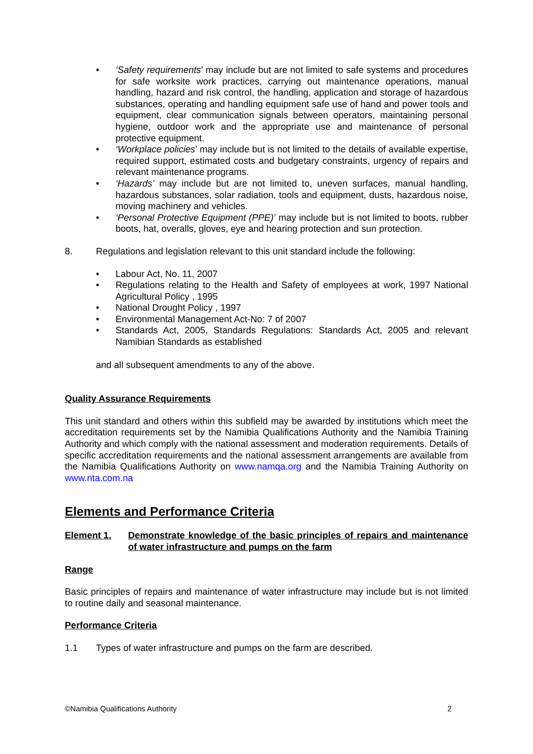• ‘Safety requirements’ may include but are not limited to safe systems and procedures for safe worksite work practices, carrying out maintenance operations, manual handling, hazard and risk control, the handling, application and storage of hazardous substances, operating and handling equipment safe use of hand and power tools and equipment, clear communication signals between operators, maintaining personal hygiene, outdoor work and the appropriate use and maintenance of personal protective equipment.
• ‘Workplace policies’ may include but is not limited to the details of available expertise, required support, estimated costs and budgetary constraints, urgency of repairs and relevant maintenance programs.
• ‘Hazards’ may include but are not limited to, uneven surfaces, manual handling, hazardous substances, solar radiation, tools and equipment, dusts, hazardous noise, moving machinery and vehicles.
• ‘Personal Protective Equipment (PPE)’ may include but is not limited to boots, rubber boots, hat, overalls, gloves, eye and hearing protection and sun protection.
8. Regulations and legislation relevant to this unit standard include the following:
• Labour Act, No. 11, 2007
• Regulations relating to the Health and Safety of employees at work, 1997 National Agricultural Policy , 1995
• National Drought Policy , 1997
• Environmental Management Act-No: 7 of 2007
• Standards Act, 2005, Standards Regulations: Standards Act, 2005 and relevant Namibian Standards as established
and all subsequent amendments to any of the above.
Quality Assurance Requirements
This unit standard and others within this subfield may be awarded by institutions which meet the accreditation requirements set by the Namibia Qualifications Authority and the Namibia Training Authority and which comply with the national assessment and moderation requirements. Details of specific accreditation requirements and the national assessment arrangements are available from the Namibia Qualifications Authority on www.namqa.org and the Namibia Training Authority on www.nta.com.na
Elements and Performance Criteria
Element 1. Demonstrate knowledge of the basic principles of repairs and maintenance of water infrastructure and pumps on the farm
Range
Basic principles of repairs and maintenance of water infrastructure may include but is not limited to routine daily and seasonal maintenance.
Performance Criteria
1.1 Types of water infrastructure and pumps on the farm are described.
©Namibia Qualifications Authority 2